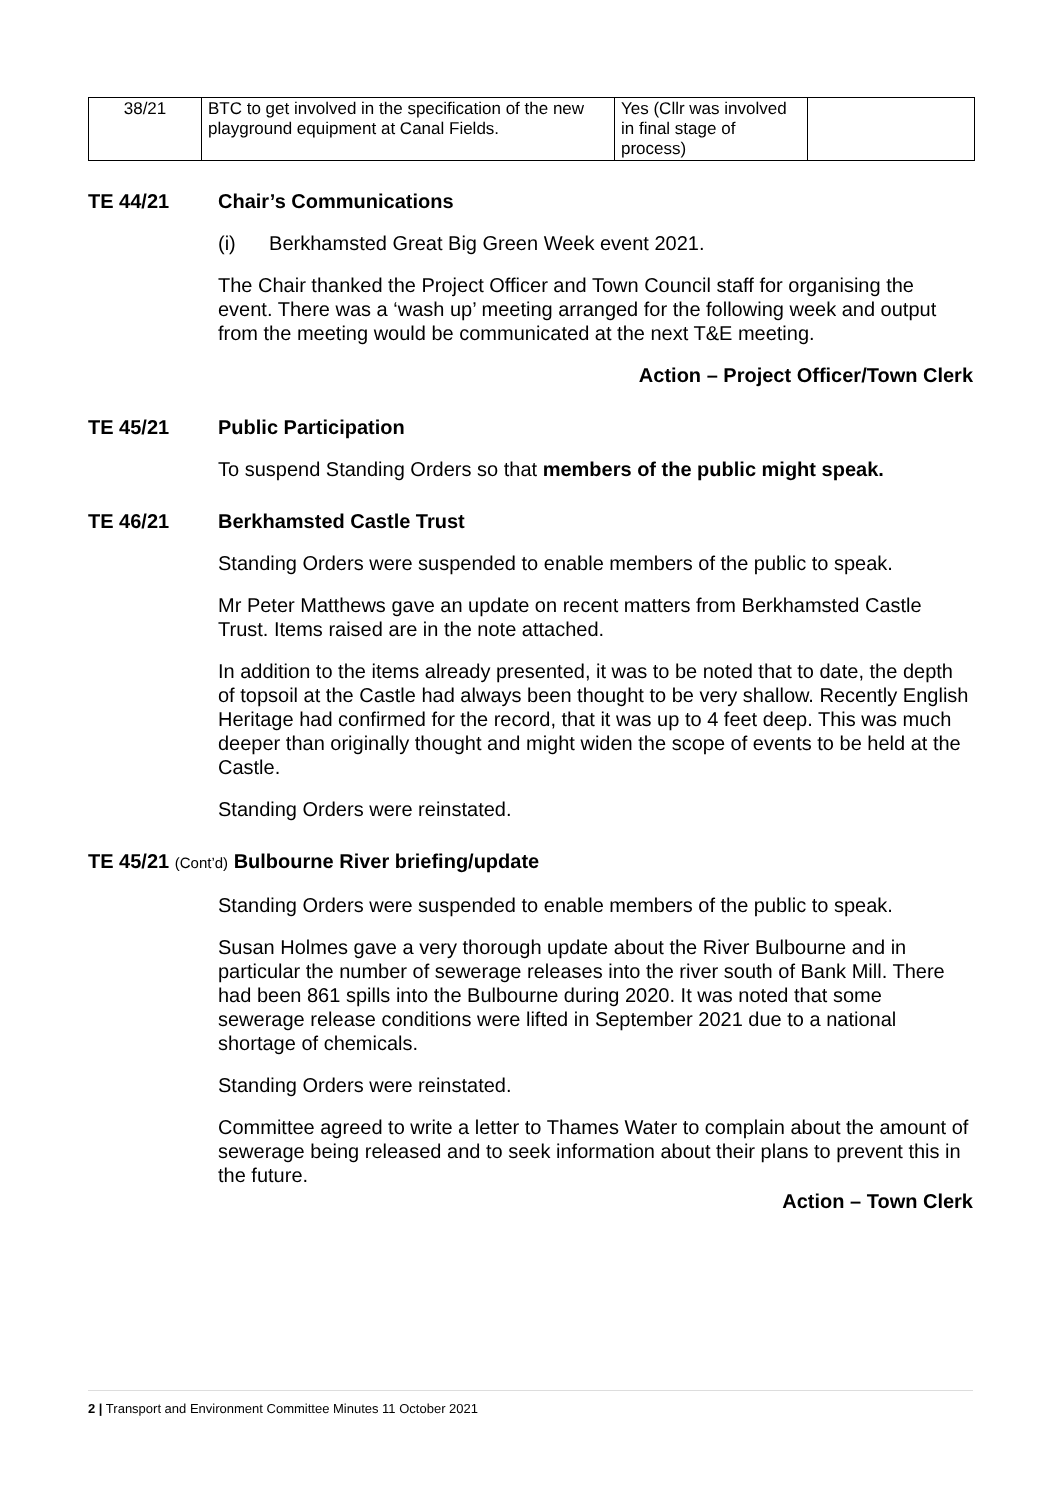| 38/21 | BTC to get involved in the specification of the new playground equipment at Canal Fields. | Yes (Cllr was involved in final stage of process) | |
TE 44/21 Chair’s Communications
(i) Berkhamsted Great Big Green Week event 2021.
The Chair thanked the Project Officer and Town Council staff for organising the event. There was a ‘wash up’ meeting arranged for the following week and output from the meeting would be communicated at the next T&E meeting.
Action – Project Officer/Town Clerk
TE 45/21 Public Participation
To suspend Standing Orders so that members of the public might speak.
TE 46/21 Berkhamsted Castle Trust
Standing Orders were suspended to enable members of the public to speak.
Mr Peter Matthews gave an update on recent matters from Berkhamsted Castle Trust. Items raised are in the note attached.
In addition to the items already presented, it was to be noted that to date, the depth of topsoil at the Castle had always been thought to be very shallow. Recently English Heritage had confirmed for the record, that it was up to 4 feet deep. This was much deeper than originally thought and might widen the scope of events to be held at the Castle.
Standing Orders were reinstated.
TE 45/21 (Cont’d) Bulbourne River briefing/update
Standing Orders were suspended to enable members of the public to speak.
Susan Holmes gave a very thorough update about the River Bulbourne and in particular the number of sewerage releases into the river south of Bank Mill. There had been 861 spills into the Bulbourne during 2020. It was noted that some sewerage release conditions were lifted in September 2021 due to a national shortage of chemicals.
Standing Orders were reinstated.
Committee agreed to write a letter to Thames Water to complain about the amount of sewerage being released and to seek information about their plans to prevent this in the future.
Action – Town Clerk
2 | Transport and Environment Committee Minutes 11 October 2021